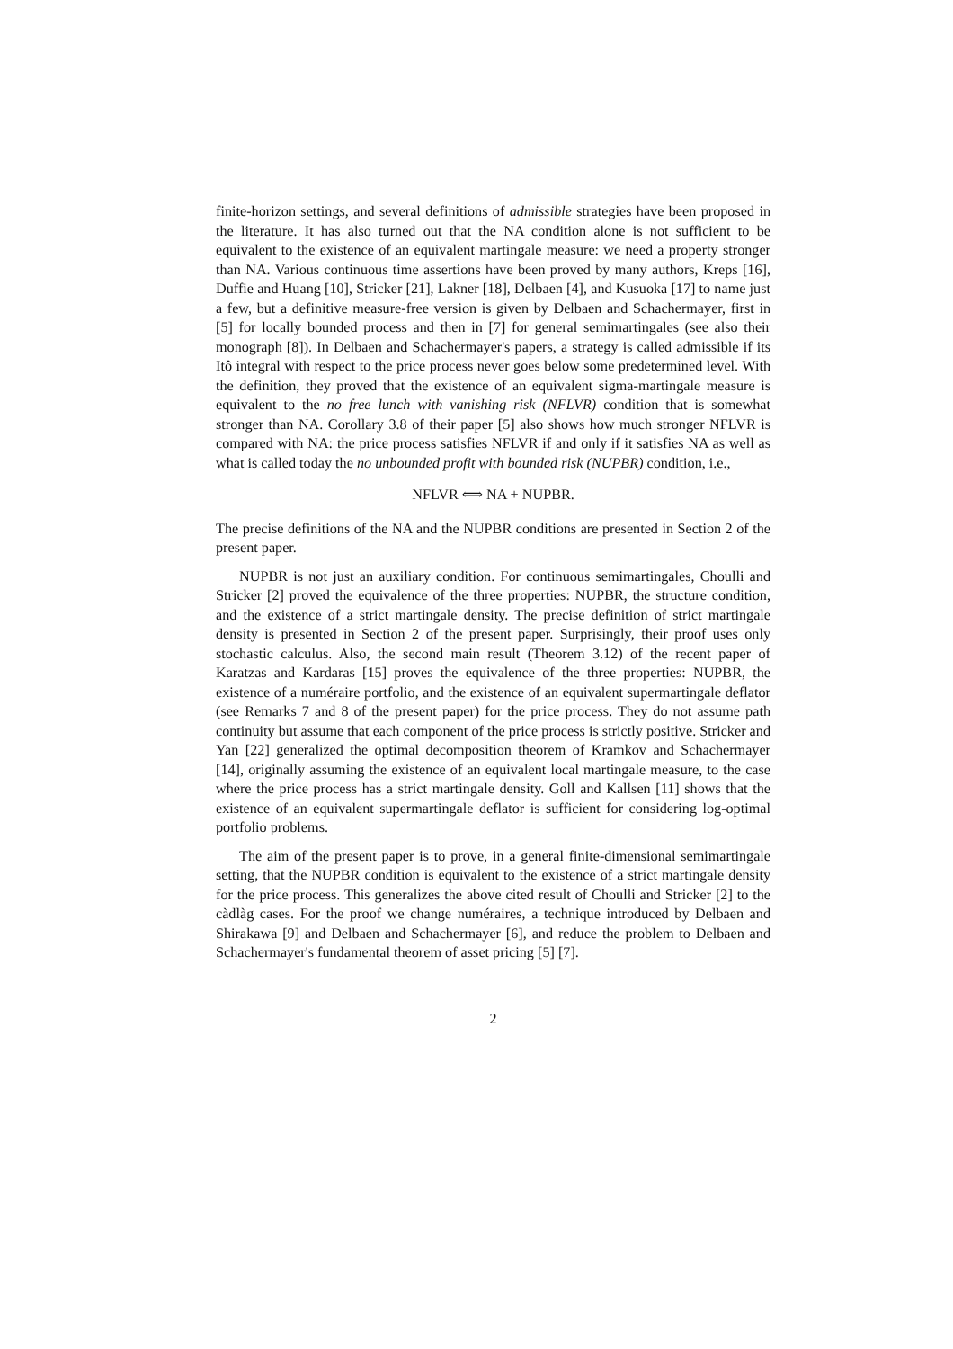finite-horizon settings, and several definitions of admissible strategies have been proposed in the literature. It has also turned out that the NA condition alone is not sufficient to be equivalent to the existence of an equivalent martingale measure: we need a property stronger than NA. Various continuous time assertions have been proved by many authors, Kreps [16], Duffie and Huang [10], Stricker [21], Lakner [18], Delbaen [4], and Kusuoka [17] to name just a few, but a definitive measure-free version is given by Delbaen and Schachermayer, first in [5] for locally bounded process and then in [7] for general semimartingales (see also their monograph [8]). In Delbaen and Schachermayer's papers, a strategy is called admissible if its Itô integral with respect to the price process never goes below some predetermined level. With the definition, they proved that the existence of an equivalent sigma-martingale measure is equivalent to the no free lunch with vanishing risk (NFLVR) condition that is somewhat stronger than NA. Corollary 3.8 of their paper [5] also shows how much stronger NFLVR is compared with NA: the price process satisfies NFLVR if and only if it satisfies NA as well as what is called today the no unbounded profit with bounded risk (NUPBR) condition, i.e.,
NFLVR ⟺ NA + NUPBR.
The precise definitions of the NA and the NUPBR conditions are presented in Section 2 of the present paper.
NUPBR is not just an auxiliary condition. For continuous semimartingales, Choulli and Stricker [2] proved the equivalence of the three properties: NUPBR, the structure condition, and the existence of a strict martingale density. The precise definition of strict martingale density is presented in Section 2 of the present paper. Surprisingly, their proof uses only stochastic calculus. Also, the second main result (Theorem 3.12) of the recent paper of Karatzas and Kardaras [15] proves the equivalence of the three properties: NUPBR, the existence of a numéraire portfolio, and the existence of an equivalent supermartingale deflator (see Remarks 7 and 8 of the present paper) for the price process. They do not assume path continuity but assume that each component of the price process is strictly positive. Stricker and Yan [22] generalized the optimal decomposition theorem of Kramkov and Schachermayer [14], originally assuming the existence of an equivalent local martingale measure, to the case where the price process has a strict martingale density. Goll and Kallsen [11] shows that the existence of an equivalent supermartingale deflator is sufficient for considering log-optimal portfolio problems.
The aim of the present paper is to prove, in a general finite-dimensional semimartingale setting, that the NUPBR condition is equivalent to the existence of a strict martingale density for the price process. This generalizes the above cited result of Choulli and Stricker [2] to the càdlàg cases. For the proof we change numéraires, a technique introduced by Delbaen and Shirakawa [9] and Delbaen and Schachermayer [6], and reduce the problem to Delbaen and Schachermayer's fundamental theorem of asset pricing [5] [7].
2